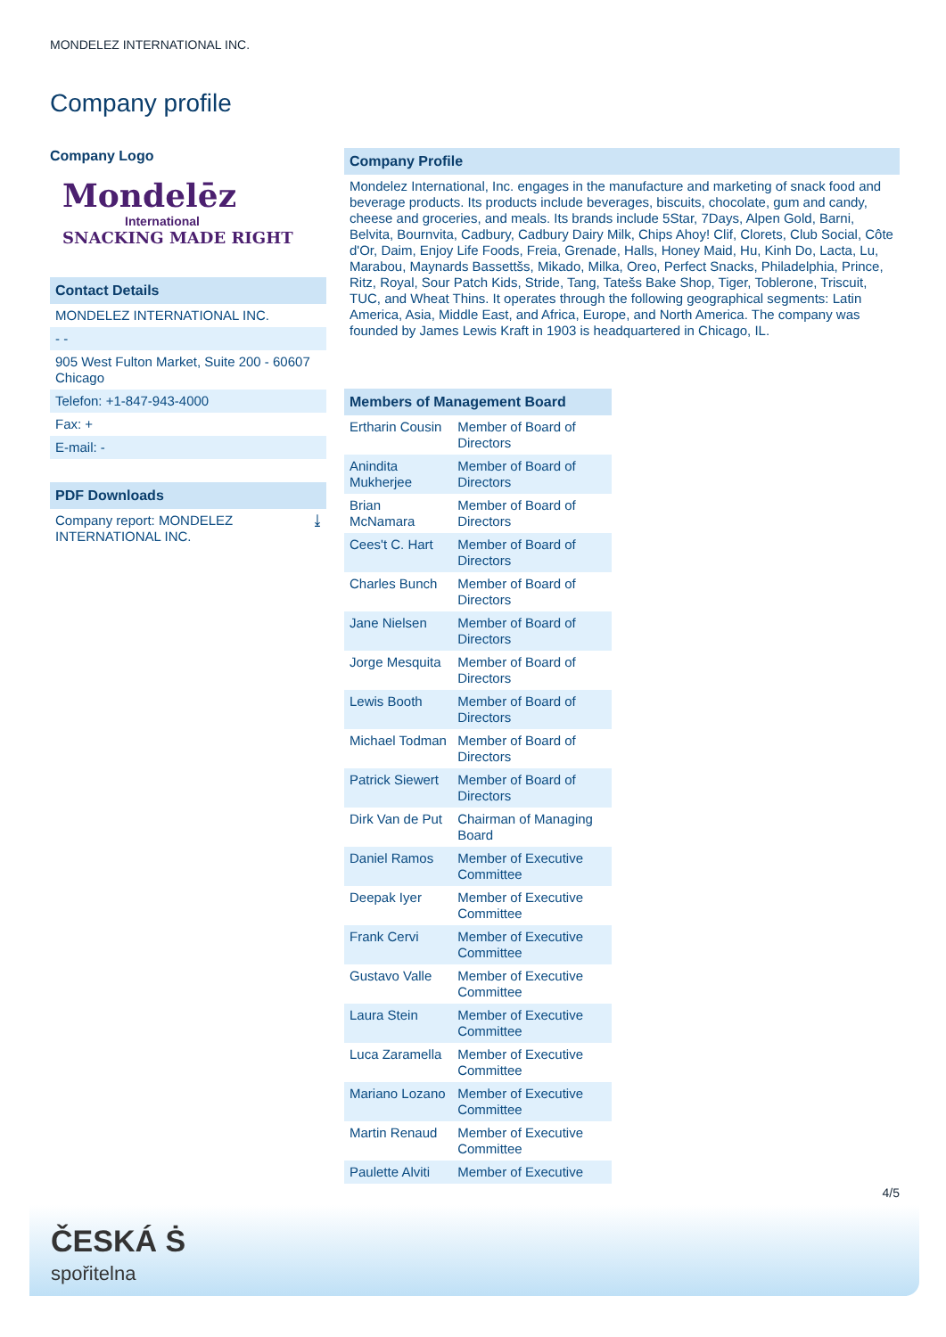MONDELEZ INTERNATIONAL INC.
Company profile
Company Logo
Mondelēz
International
SNACKING MADE RIGHT
Contact Details
MONDELEZ INTERNATIONAL INC.
- -
905 West Fulton Market, Suite 200 - 60607
Chicago
Telefon: +1-847-943-4000
Fax: +
E-mail: -
PDF Downloads
Company report: MONDELEZ
INTERNATIONAL INC. ⤓
Company Profile
Mondelez International, Inc. engages in the manufacture and marketing of snack food and beverage products. Its products include beverages, biscuits, chocolate, gum and candy, cheese and groceries, and meals. Its brands include 5Star, 7Days, Alpen Gold, Barni, Belvita, Bournvita, Cadbury, Cadbury Dairy Milk, Chips Ahoy! Clif, Clorets, Club Social, Côte d'Or, Daim, Enjoy Life Foods, Freia, Grenade, Halls, Honey Maid, Hu, Kinh Do, Lacta, Lu, Marabou, Maynards Bassettšs, Mikado, Milka, Oreo, Perfect Snacks, Philadelphia, Prince, Ritz, Royal, Sour Patch Kids, Stride, Tang, Tatešs Bake Shop, Tiger, Toblerone, Triscuit, TUC, and Wheat Thins. It operates through the following geographical segments: Latin America, Asia, Middle East, and Africa, Europe, and North America. The company was founded by James Lewis Kraft in 1903 is headquartered in Chicago, IL.
Members of Management Board
| Ertharin Cousin | Member of Board of Directors |
| Anindita Mukherjee | Member of Board of Directors |
| Brian McNamara | Member of Board of Directors |
| Cees't C. Hart | Member of Board of Directors |
| Charles Bunch | Member of Board of Directors |
| Jane Nielsen | Member of Board of Directors |
| Jorge Mesquita | Member of Board of Directors |
| Lewis Booth | Member of Board of Directors |
| Michael Todman | Member of Board of Directors |
| Patrick Siewert | Member of Board of Directors |
| Dirk Van de Put | Chairman of Managing Board |
| Daniel Ramos | Member of Executive Committee |
| Deepak Iyer | Member of Executive Committee |
| Frank Cervi | Member of Executive Committee |
| Gustavo Valle | Member of Executive Committee |
| Laura Stein | Member of Executive Committee |
| Luca Zaramella | Member of Executive Committee |
| Mariano Lozano | Member of Executive Committee |
| Martin Renaud | Member of Executive Committee |
| Paulette Alviti | Member of Executive |
4/5
ČESKÁ Ṡ
spořitelna